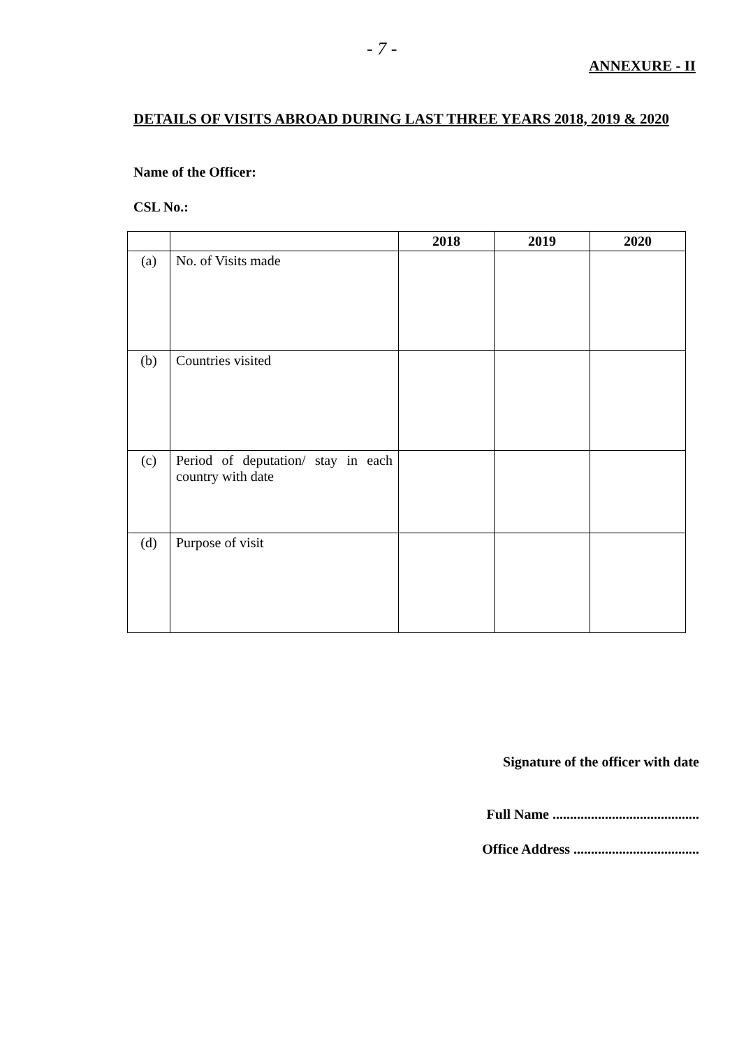- 7 -
ANNEXURE - II
DETAILS OF VISITS ABROAD DURING LAST THREE YEARS 2018, 2019 & 2020
Name of the Officer:
CSL No.:
| | | 2018 | 2019 | 2020 |
| --- | --- | --- | --- | --- |
| (a) | No. of Visits made | | | |
| (b) | Countries visited | | | |
| (c) | Period of deputation/ stay in each country with date | | | |
| (d) | Purpose of visit | | | |
Signature of the officer with date
Full Name ..........................................
Office Address ....................................